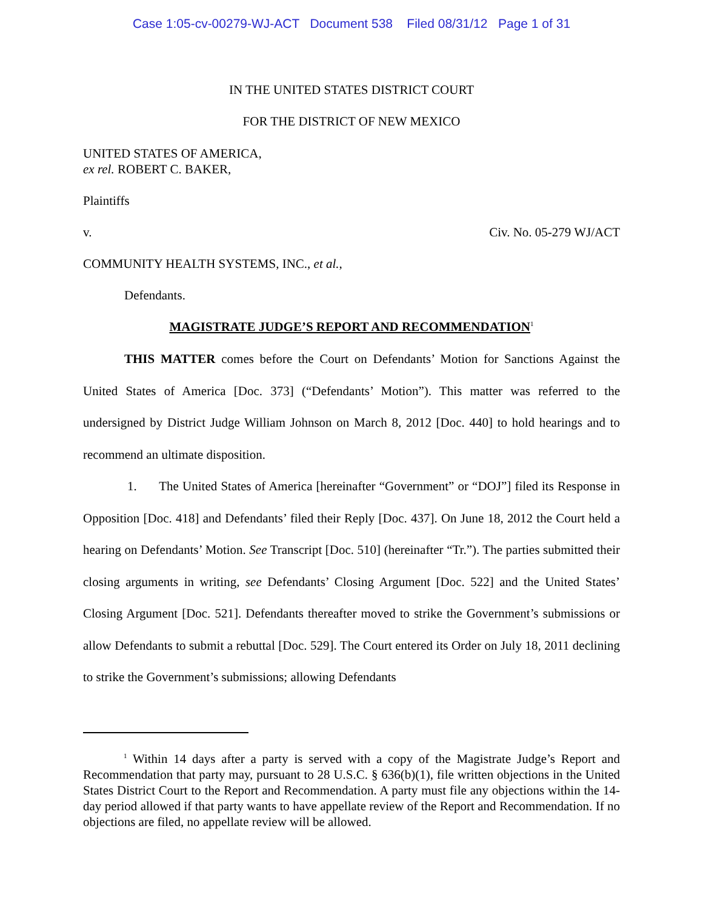Case 1:05-cv-00279-WJ-ACT Document 538 Filed 08/31/12 Page 1 of 31
IN THE UNITED STATES DISTRICT COURT
FOR THE DISTRICT OF NEW MEXICO
UNITED STATES OF AMERICA,
ex rel. ROBERT C. BAKER,
Plaintiffs
v. Civ. No. 05-279 WJ/ACT
COMMUNITY HEALTH SYSTEMS, INC., et al.,
Defendants.
MAGISTRATE JUDGE’S REPORT AND RECOMMENDATION<sup>1</sup>
THIS MATTER comes before the Court on Defendants’ Motion for Sanctions Against the United States of America [Doc. 373] (“Defendants’ Motion”). This matter was referred to the undersigned by District Judge William Johnson on March 8, 2012 [Doc. 440] to hold hearings and to recommend an ultimate disposition.
1. The United States of America [hereinafter “Government” or “DOJ”] filed its Response in Opposition [Doc. 418] and Defendants’ filed their Reply [Doc. 437]. On June 18, 2012 the Court held a hearing on Defendants’ Motion. See Transcript [Doc. 510] (hereinafter “Tr.”). The parties submitted their closing arguments in writing, see Defendants’ Closing Argument [Doc. 522] and the United States’ Closing Argument [Doc. 521]. Defendants thereafter moved to strike the Government’s submissions or allow Defendants to submit a rebuttal [Doc. 529]. The Court entered its Order on July 18, 2011 declining to strike the Government’s submissions; allowing Defendants
<sup>1</sup> Within 14 days after a party is served with a copy of the Magistrate Judge’s Report and Recommendation that party may, pursuant to 28 U.S.C. § 636(b)(1), file written objections in the United States District Court to the Report and Recommendation. A party must file any objections within the 14-day period allowed if that party wants to have appellate review of the Report and Recommendation. If no objections are filed, no appellate review will be allowed.